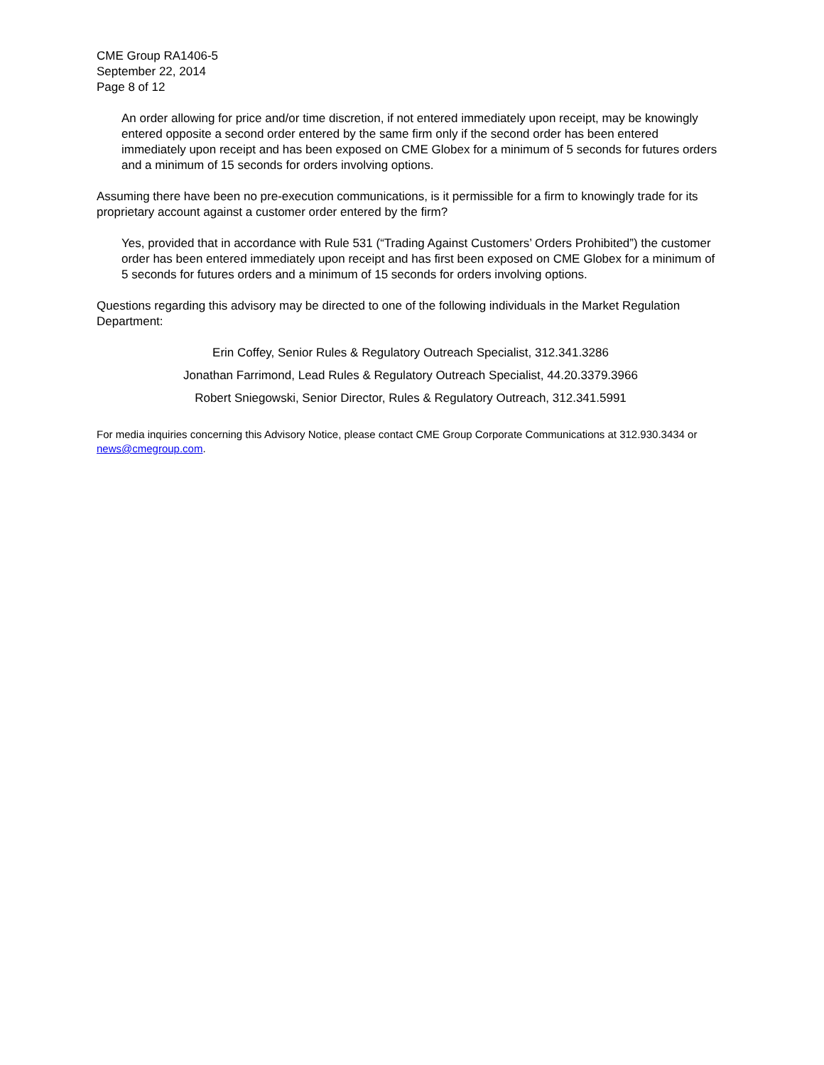CME Group RA1406-5
September 22, 2014
Page 8 of 12
An order allowing for price and/or time discretion, if not entered immediately upon receipt, may be knowingly entered opposite a second order entered by the same firm only if the second order has been entered immediately upon receipt and has been exposed on CME Globex for a minimum of 5 seconds for futures orders and a minimum of 15 seconds for orders involving options.
Assuming there have been no pre-execution communications, is it permissible for a firm to knowingly trade for its proprietary account against a customer order entered by the firm?
Yes, provided that in accordance with Rule 531 (“Trading Against Customers’ Orders Prohibited”) the customer order has been entered immediately upon receipt and has first been exposed on CME Globex for a minimum of 5 seconds for futures orders and a minimum of 15 seconds for orders involving options.
Questions regarding this advisory may be directed to one of the following individuals in the Market Regulation Department:
Erin Coffey, Senior Rules & Regulatory Outreach Specialist, 312.341.3286
Jonathan Farrimond, Lead Rules & Regulatory Outreach Specialist, 44.20.3379.3966
Robert Sniegowski, Senior Director, Rules & Regulatory Outreach, 312.341.5991
For media inquiries concerning this Advisory Notice, please contact CME Group Corporate Communications at 312.930.3434 or news@cmegroup.com.